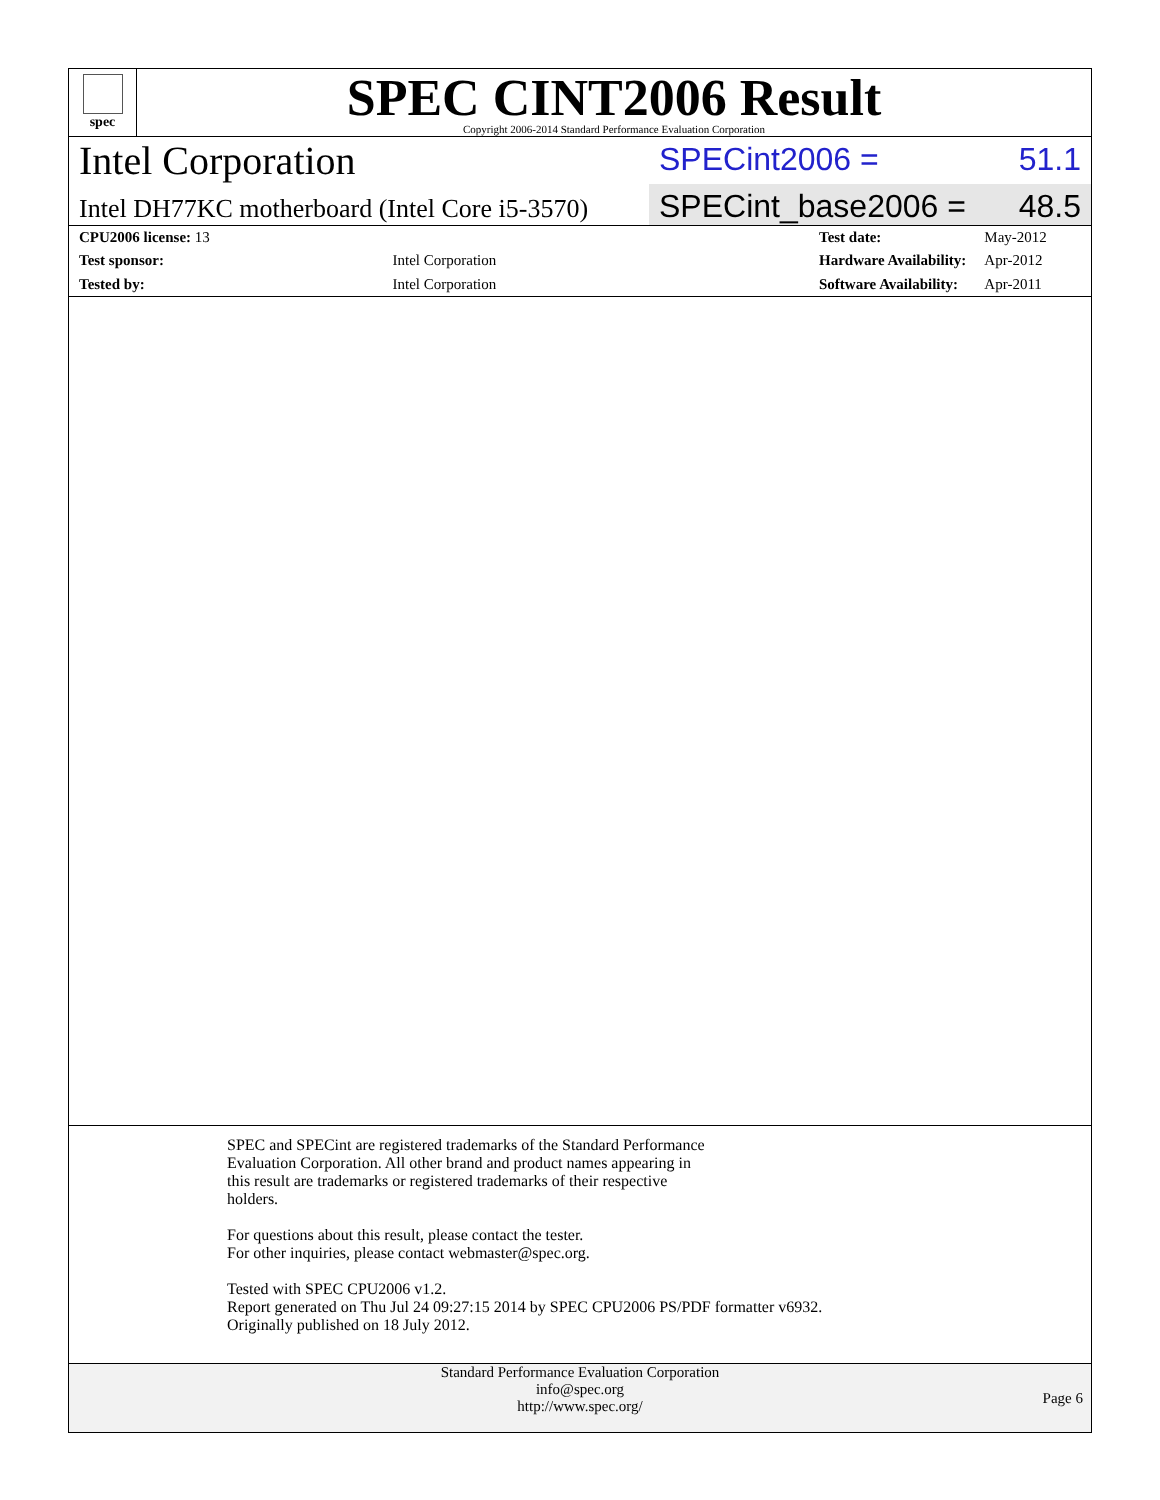spec
SPEC CINT2006 Result
Copyright 2006-2014 Standard Performance Evaluation Corporation
Intel Corporation
SPECint2006 = 51.1
Intel DH77KC motherboard (Intel Core i5-3570)
SPECint_base2006 = 48.5
| CPU2006 license: 13 | |
| Test sponsor: | Intel Corporation |
| Tested by: | Intel Corporation |
| Test date: | May-2012 |
| Hardware Availability: | Apr-2012 |
| Software Availability: | Apr-2011 |
SPEC and SPECint are registered trademarks of the Standard Performance
Evaluation Corporation. All other brand and product names appearing in
this result are trademarks or registered trademarks of their respective
holders.
For questions about this result, please contact the tester.
For other inquiries, please contact webmaster@spec.org.
Tested with SPEC CPU2006 v1.2.
Report generated on Thu Jul 24 09:27:15 2014 by SPEC CPU2006 PS/PDF formatter v6932.
Originally published on 18 July 2012.
Standard Performance Evaluation Corporation
info@spec.org
http://www.spec.org/
Page 6